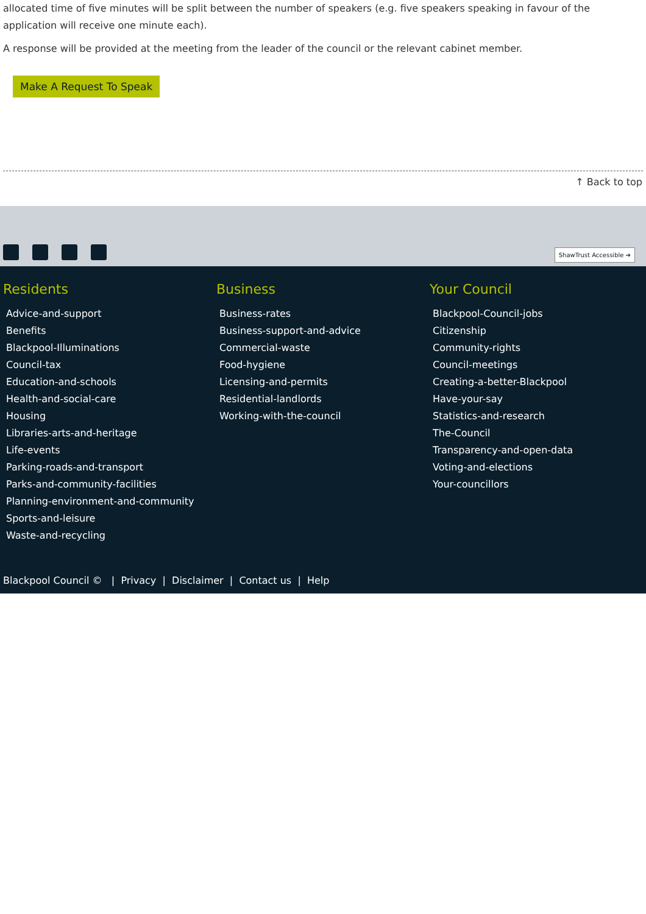allocated time of five minutes will be split between the number of speakers (e.g. five speakers speaking in favour of the application will receive one minute each).
A response will be provided at the meeting from the leader of the council or the relevant cabinet member.
Make A Request To Speak
↑ Back to top
ShawTrust Accessible ➔
Residents
Advice-and-support
Benefits
Blackpool-Illuminations
Council-tax
Education-and-schools
Health-and-social-care
Housing
Libraries-arts-and-heritage
Life-events
Parking-roads-and-transport
Parks-and-community-facilities
Planning-environment-and-community
Sports-and-leisure
Waste-and-recycling
Business
Business-rates
Business-support-and-advice
Commercial-waste
Food-hygiene
Licensing-and-permits
Residential-landlords
Working-with-the-council
Your Council
Blackpool-Council-jobs
Citizenship
Community-rights
Council-meetings
Creating-a-better-Blackpool
Have-your-say
Statistics-and-research
The-Council
Transparency-and-open-data
Voting-and-elections
Your-councillors
Blackpool Council © | Privacy | Disclaimer | Contact us | Help